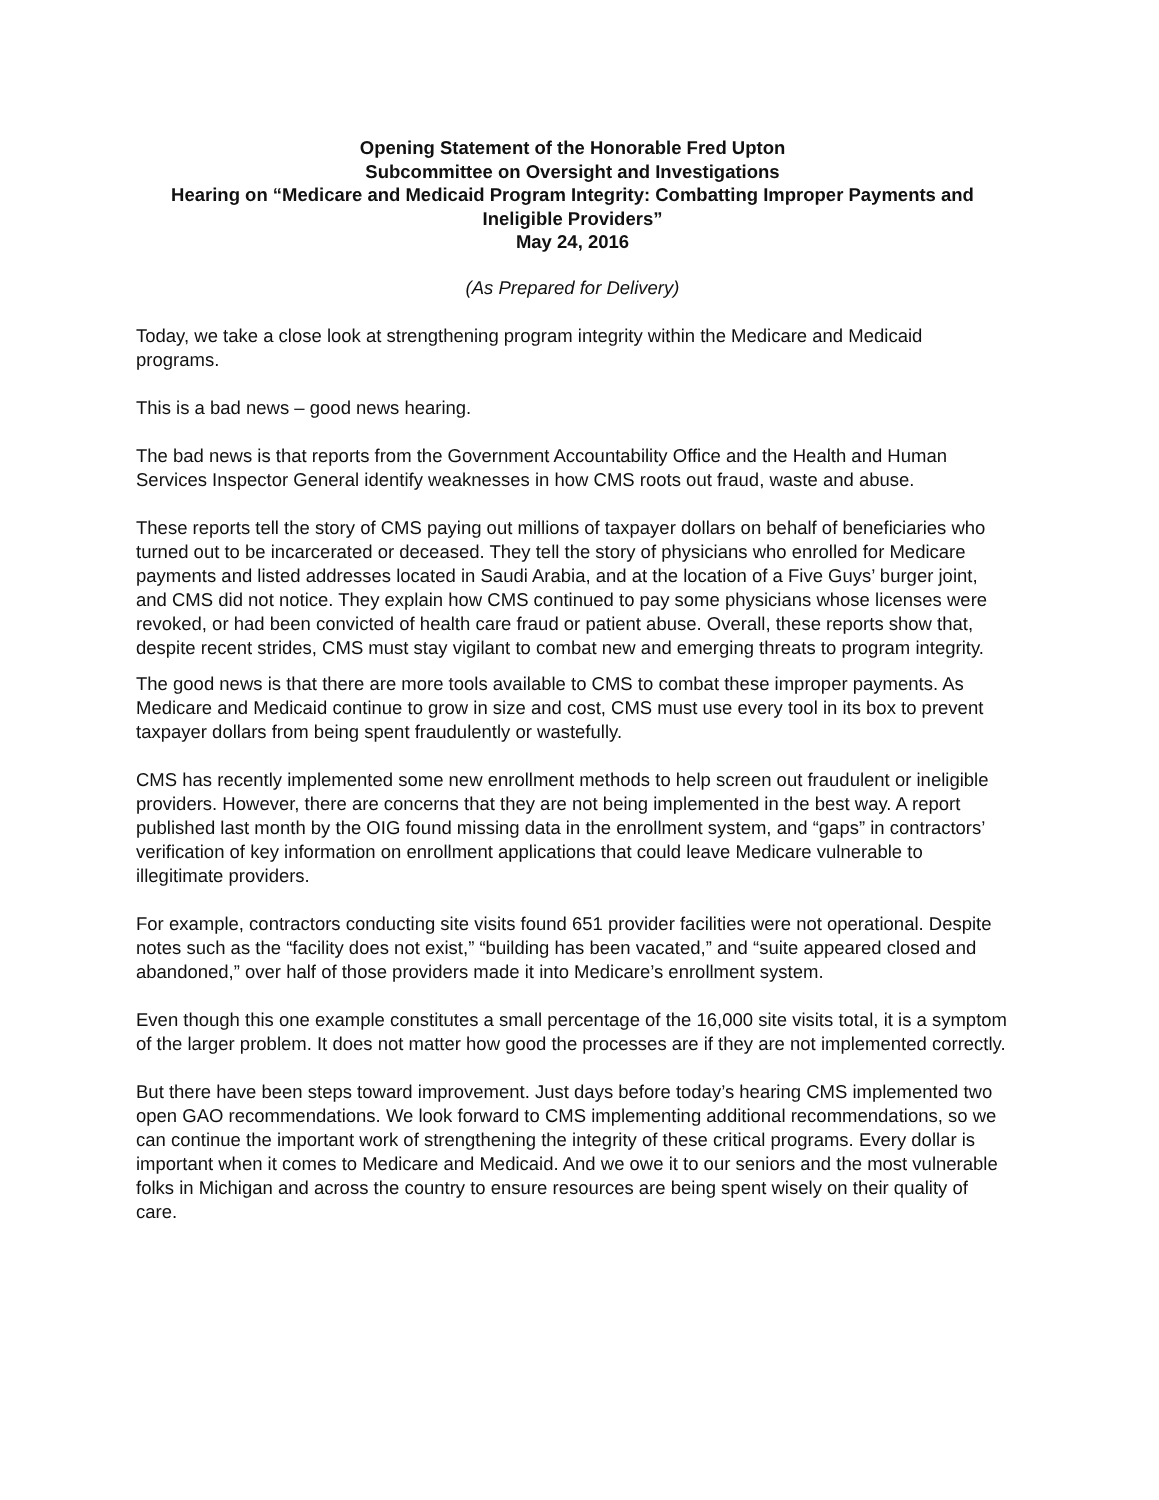Opening Statement of the Honorable Fred Upton
Subcommittee on Oversight and Investigations
Hearing on “Medicare and Medicaid Program Integrity: Combatting Improper Payments and Ineligible Providers”
May 24, 2016
(As Prepared for Delivery)
Today, we take a close look at strengthening program integrity within the Medicare and Medicaid programs.
This is a bad news – good news hearing.
The bad news is that reports from the Government Accountability Office and the Health and Human Services Inspector General identify weaknesses in how CMS roots out fraud, waste and abuse.
These reports tell the story of CMS paying out millions of taxpayer dollars on behalf of beneficiaries who turned out to be incarcerated or deceased. They tell the story of physicians who enrolled for Medicare payments and listed addresses located in Saudi Arabia, and at the location of a Five Guys’ burger joint, and CMS did not notice. They explain how CMS continued to pay some physicians whose licenses were revoked, or had been convicted of health care fraud or patient abuse. Overall, these reports show that, despite recent strides, CMS must stay vigilant to combat new and emerging threats to program integrity.
The good news is that there are more tools available to CMS to combat these improper payments. As Medicare and Medicaid continue to grow in size and cost, CMS must use every tool in its box to prevent taxpayer dollars from being spent fraudulently or wastefully.
CMS has recently implemented some new enrollment methods to help screen out fraudulent or ineligible providers. However, there are concerns that they are not being implemented in the best way. A report published last month by the OIG found missing data in the enrollment system, and “gaps” in contractors’ verification of key information on enrollment applications that could leave Medicare vulnerable to illegitimate providers.
For example, contractors conducting site visits found 651 provider facilities were not operational. Despite notes such as the “facility does not exist,” “building has been vacated,” and “suite appeared closed and abandoned,” over half of those providers made it into Medicare’s enrollment system.
Even though this one example constitutes a small percentage of the 16,000 site visits total, it is a symptom of the larger problem. It does not matter how good the processes are if they are not implemented correctly.
But there have been steps toward improvement. Just days before today’s hearing CMS implemented two open GAO recommendations. We look forward to CMS implementing additional recommendations, so we can continue the important work of strengthening the integrity of these critical programs. Every dollar is important when it comes to Medicare and Medicaid. And we owe it to our seniors and the most vulnerable folks in Michigan and across the country to ensure resources are being spent wisely on their quality of care.